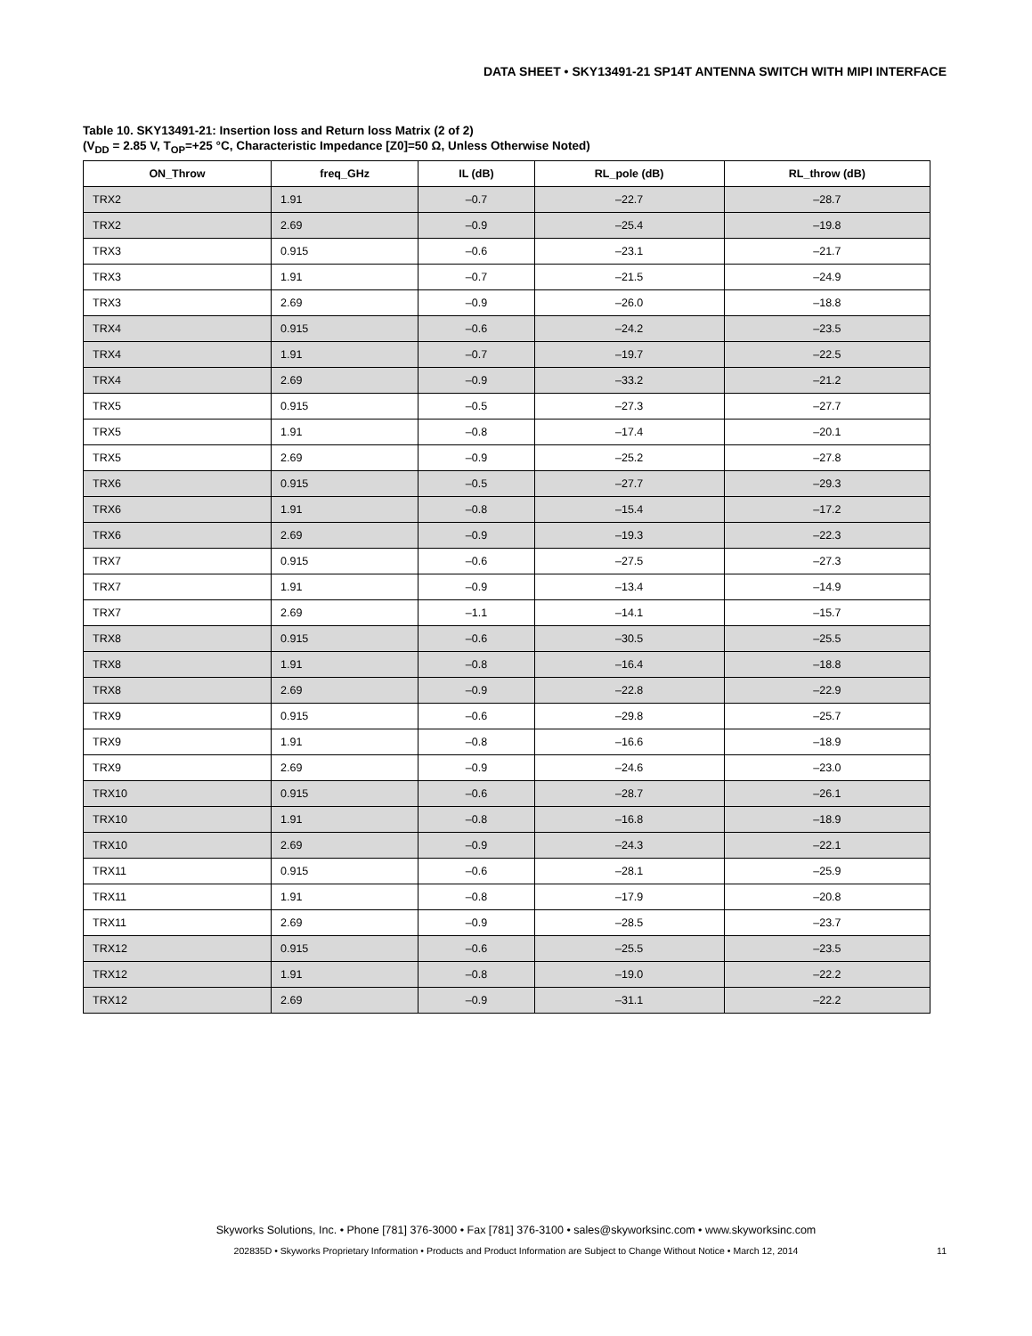DATA SHEET • SKY13491-21 SP14T ANTENNA SWITCH WITH MIPI INTERFACE
Table 10. SKY13491-21: Insertion loss and Return loss Matrix (2 of 2)
(V<sub>DD</sub> = 2.85 V, T<sub>OP</sub>=+25 °C, Characteristic Impedance [Z0]=50 Ω, Unless Otherwise Noted)
| ON_Throw | freq_GHz | IL (dB) | RL_pole (dB) | RL_throw (dB) |
| --- | --- | --- | --- | --- |
| TRX2 | 1.91 | –0.7 | –22.7 | –28.7 |
| TRX2 | 2.69 | –0.9 | –25.4 | –19.8 |
| TRX3 | 0.915 | –0.6 | –23.1 | –21.7 |
| TRX3 | 1.91 | –0.7 | –21.5 | –24.9 |
| TRX3 | 2.69 | –0.9 | –26.0 | –18.8 |
| TRX4 | 0.915 | –0.6 | –24.2 | –23.5 |
| TRX4 | 1.91 | –0.7 | –19.7 | –22.5 |
| TRX4 | 2.69 | –0.9 | –33.2 | –21.2 |
| TRX5 | 0.915 | –0.5 | –27.3 | –27.7 |
| TRX5 | 1.91 | –0.8 | –17.4 | –20.1 |
| TRX5 | 2.69 | –0.9 | –25.2 | –27.8 |
| TRX6 | 0.915 | –0.5 | –27.7 | –29.3 |
| TRX6 | 1.91 | –0.8 | –15.4 | –17.2 |
| TRX6 | 2.69 | –0.9 | –19.3 | –22.3 |
| TRX7 | 0.915 | –0.6 | –27.5 | –27.3 |
| TRX7 | 1.91 | –0.9 | –13.4 | –14.9 |
| TRX7 | 2.69 | –1.1 | –14.1 | –15.7 |
| TRX8 | 0.915 | –0.6 | –30.5 | –25.5 |
| TRX8 | 1.91 | –0.8 | –16.4 | –18.8 |
| TRX8 | 2.69 | –0.9 | –22.8 | –22.9 |
| TRX9 | 0.915 | –0.6 | –29.8 | –25.7 |
| TRX9 | 1.91 | –0.8 | –16.6 | –18.9 |
| TRX9 | 2.69 | –0.9 | –24.6 | –23.0 |
| TRX10 | 0.915 | –0.6 | –28.7 | –26.1 |
| TRX10 | 1.91 | –0.8 | –16.8 | –18.9 |
| TRX10 | 2.69 | –0.9 | –24.3 | –22.1 |
| TRX11 | 0.915 | –0.6 | –28.1 | –25.9 |
| TRX11 | 1.91 | –0.8 | –17.9 | –20.8 |
| TRX11 | 2.69 | –0.9 | –28.5 | –23.7 |
| TRX12 | 0.915 | –0.6 | –25.5 | –23.5 |
| TRX12 | 1.91 | –0.8 | –19.0 | –22.2 |
| TRX12 | 2.69 | –0.9 | –31.1 | –22.2 |
Skyworks Solutions, Inc. • Phone [781] 376-3000 • Fax [781] 376-3100 • sales@skyworksinc.com • www.skyworksinc.com
202835D • Skyworks Proprietary Information • Products and Product Information are Subject to Change Without Notice • March 12, 2014 11